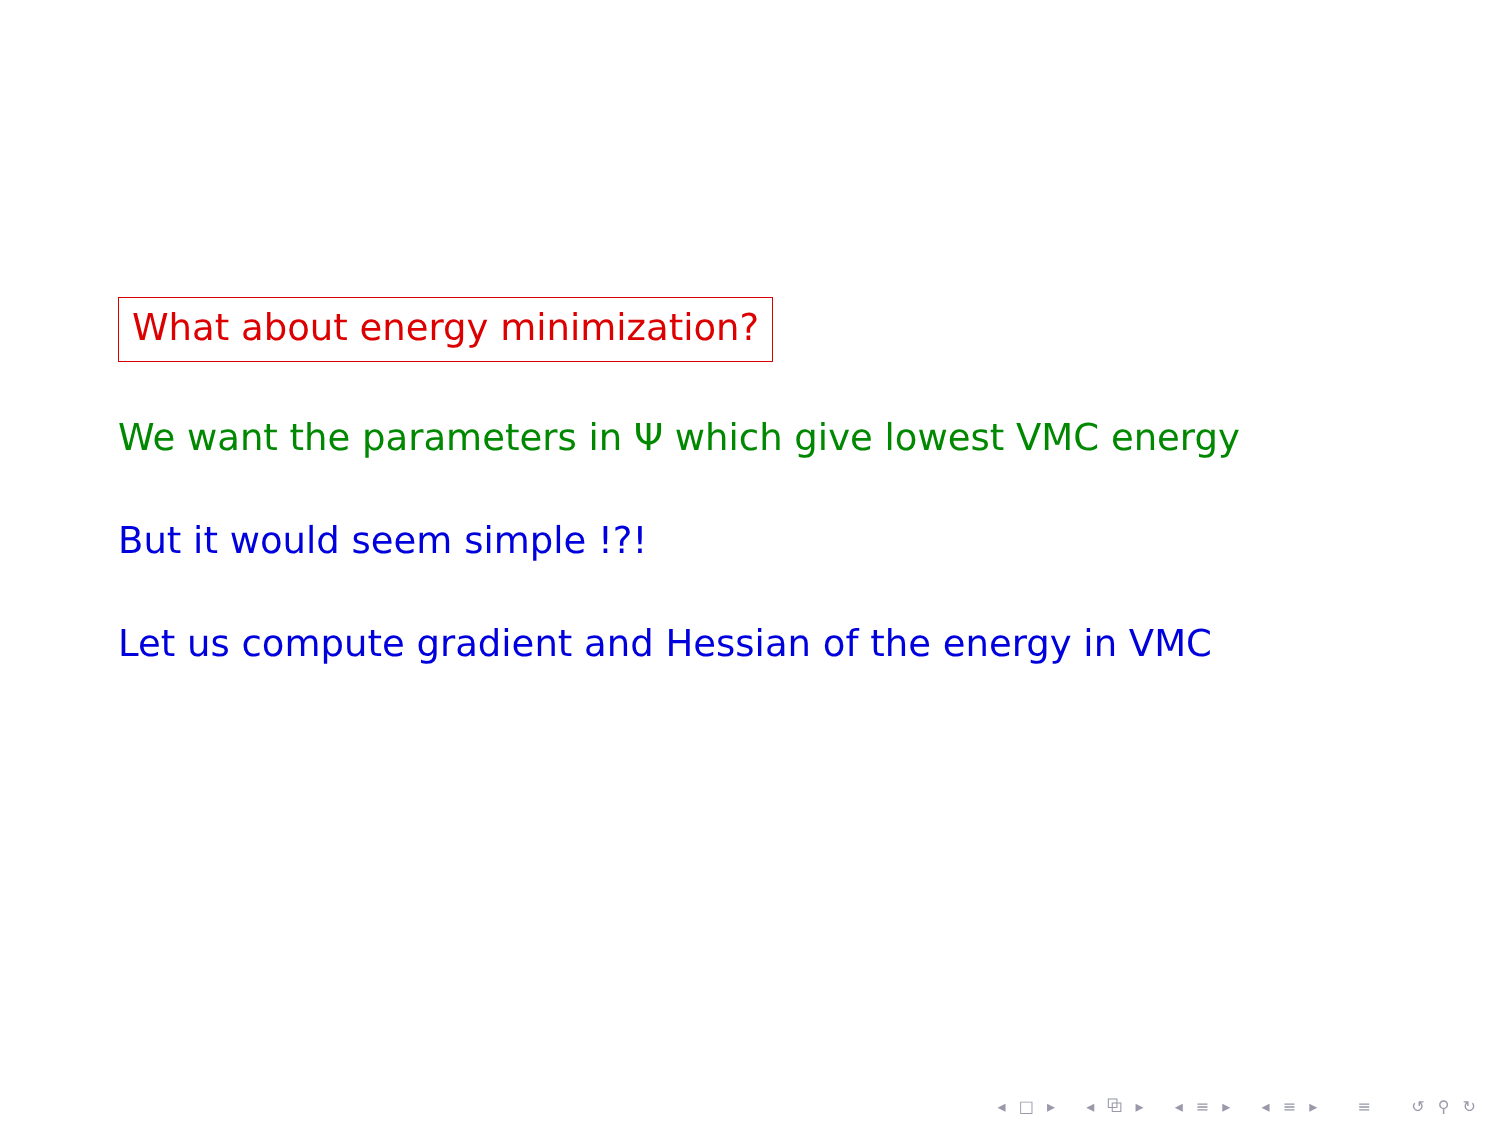What about energy minimization?
We want the parameters in Ψ which give lowest VMC energy
But it would seem simple !?!
Let us compute gradient and Hessian of the energy in VMC
◂ □ ▸ ◂ ⧉ ▸ ◂ ≡ ▸ ◂ ≡ ▸ ≡ ↺ ⚲ ↻